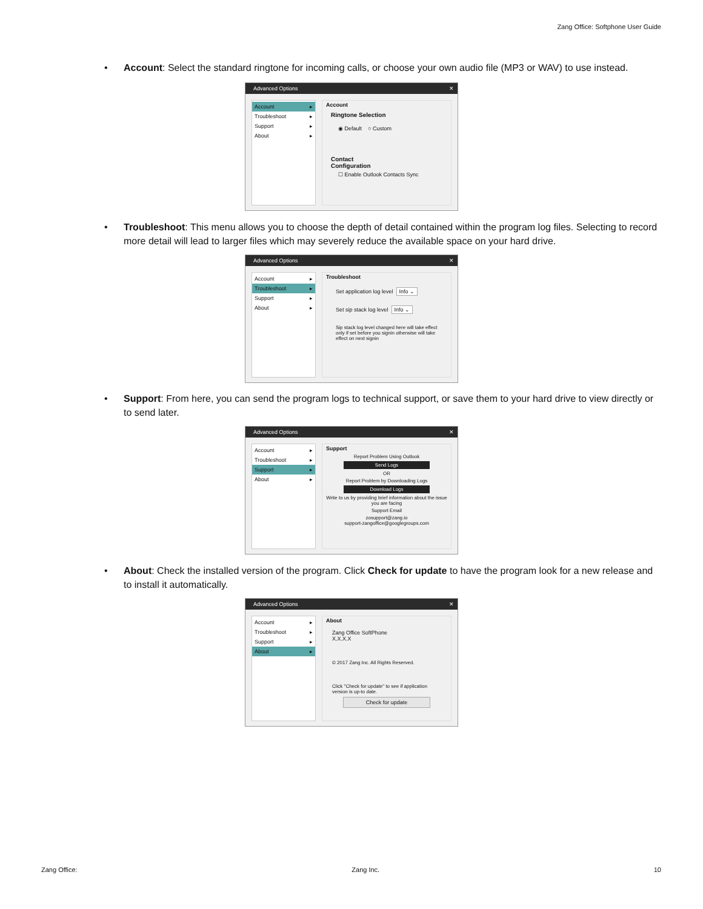Zang Office: Softphone User Guide
•
Account: Select the standard ringtone for incoming calls, or choose your own audio file (MP3 or WAV) to use instead.
Advanced Options ✕
Account ▸
Troubleshoot ▸
Support ▸
About ▸
Account
Ringtone Selection
◉ Default ○ Custom
Contact
Configuration
☐ Enable Outlook Contacts Sync
•
Troubleshoot: This menu allows you to choose the depth of detail contained within the program log files. Selecting to record more detail will lead to larger files which may severely reduce the available space on your hard drive.
Advanced Options ✕
Account ▸
Troubleshoot ▸
Support ▸
About ▸
Troubleshoot
Set application log level Info ⌄
Set sip stack log level Info ⌄
Sip stack log level changed here will take effect only if set before you signin otherwise will take effect on next signin
•
Support: From here, you can send the program logs to technical support, or save them to your hard drive to view directly or to send later.
Advanced Options ✕
Account ▸
Troubleshoot ▸
Support ▸
About ▸
Support
Report Problem Using Outlook
Send Logs
OR
Report Problem by Downloading Logs
Download Logs
Write to us by providing brief information about the issue you are facing
Support Email
zosupport@zang.io
support-zangoffice@googlegroups.com
•
About: Check the installed version of the program. Click Check for update to have the program look for a new release and to install it automatically.
Advanced Options ✕
Account ▸
Troubleshoot ▸
Support ▸
About ▸
About
Zang Office SoftPhone
X.X.X.X
© 2017 Zang Inc. All Rights Reserved.
Click "Check for update" to see if application version is up-to date.
Check for update
Zang Office: Zang Inc. 10